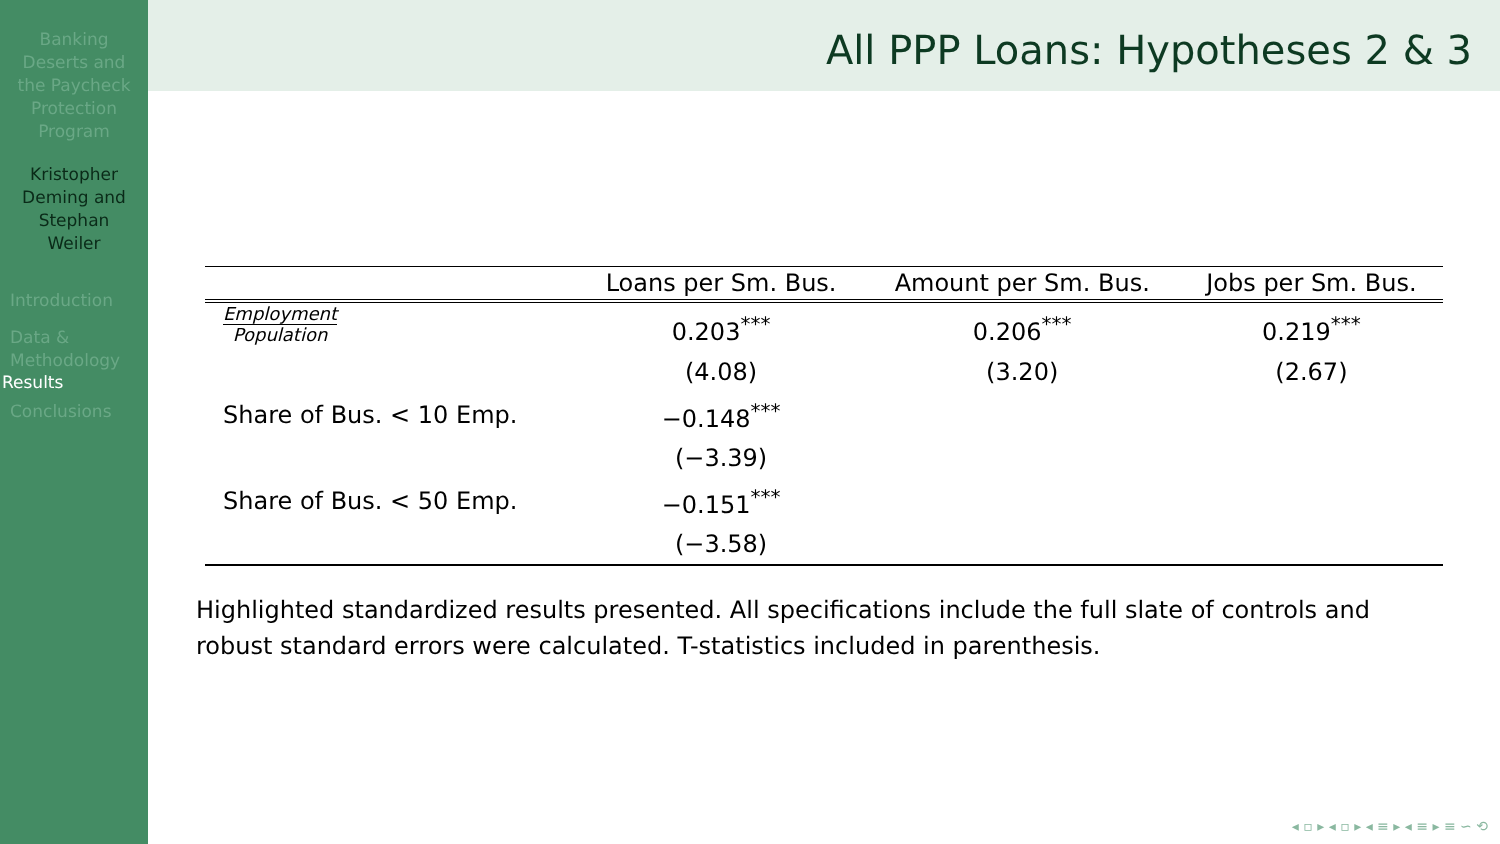Banking
Deserts and
the Paycheck
Protection
Program
Kristopher
Deming and
Stephan
Weiler
Introduction
Data &
Methodology
Results
Conclusions
All PPP Loans: Hypotheses 2 & 3
| | Loans per Sm. Bus. | Amount per Sm. Bus. | Jobs per Sm. Bus. |
| --- | --- | --- | --- |
| Employment Population | 0.203<sup>***</sup> | 0.206<sup>***</sup> | 0.219<sup>***</sup> |
| | (4.08) | (3.20) | (2.67) |
| Share of Bus. < 10 Emp. | −0.148<sup>***</sup> | | |
| | (−3.39) | | |
| Share of Bus. < 50 Emp. | −0.151<sup>***</sup> | | |
| | (−3.58) | | |
Highlighted standardized results presented. All specifications include the full slate of controls and robust standard errors were calculated. T-statistics included in parenthesis.
◂ ▫ ▸ ◂ ▫ ▸ ◂ ≡ ▸ ◂ ≡ ▸ ≡ ∽ ⟲